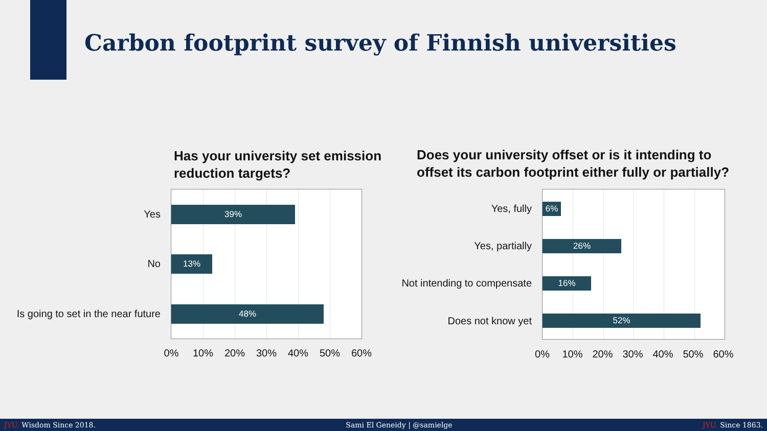Carbon footprint survey of Finnish universities
Has your university set emission
reduction targets?
39%
13%
48%
Yes
No
Is going to set in the near future
0% 10% 20% 30% 40% 50% 60%
Does your university offset or is it intending to
offset its carbon footprint either fully or partially?
6%
26%
16%
52%
Yes, fully
Yes, partially
Not intending to compensate
Does not know yet
0% 10% 20% 30% 40% 50% 60%
JYU. Wisdom Since 2018. Sami El Geneidy | @samielge JYU. Since 1863.